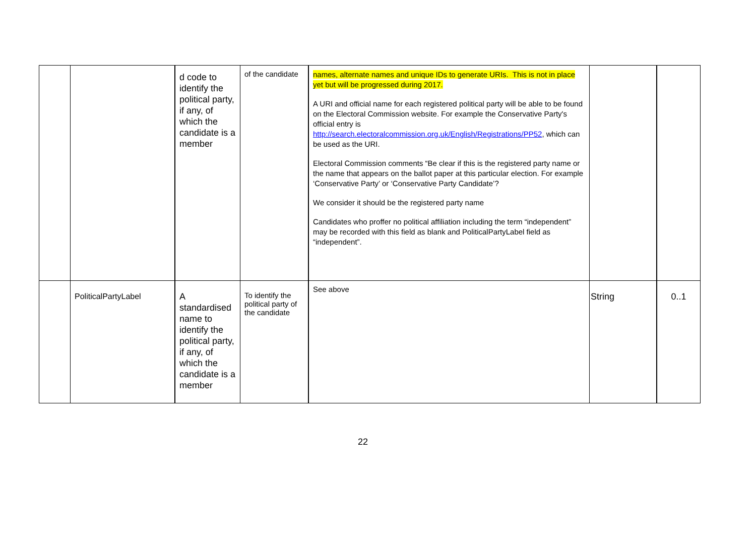| | | d code to identify the political party, if any, of which the candidate is a member | of the candidate | names, alternate names and unique IDs to generate URIs. This is not in place yet but will be progressed during 2017. A URI and official name for each registered political party will be able to be found on the Electoral Commission website. For example the Conservative Party's official entry is http://search.electoralcommission.org.uk/English/Registrations/PP52 , which can be used as the URI. Electoral Commission comments “Be clear if this is the registered party name or the name that appears on the ballot paper at this particular election. For example ‘Conservative Party’ or ‘Conservative Party Candidate’? We consider it should be the registered party name Candidates who proffer no political affiliation including the term “independent” may be recorded with this field as blank and PoliticalPartyLabel field as “independent”. | | |
| | PoliticalPartyLabel | A standardised name to identify the political party, if any, of which the candidate is a member | To identify the political party of the candidate | See above | String | 0..1 |
22